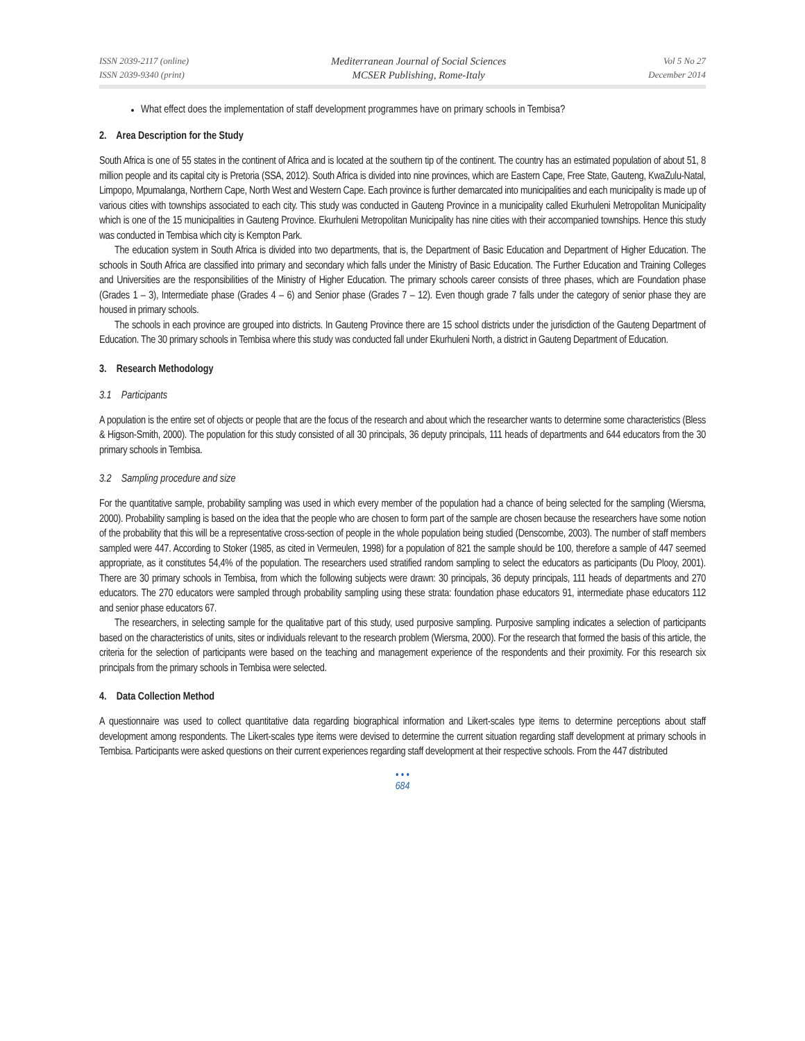ISSN 2039-2117 (online)
ISSN 2039-9340 (print)
Mediterranean Journal of Social Sciences
MCSER Publishing, Rome-Italy
Vol 5 No 27
December 2014
What effect does the implementation of staff development programmes have on primary schools in Tembisa?
2. Area Description for the Study
South Africa is one of 55 states in the continent of Africa and is located at the southern tip of the continent. The country has an estimated population of about 51, 8 million people and its capital city is Pretoria (SSA, 2012). South Africa is divided into nine provinces, which are Eastern Cape, Free State, Gauteng, KwaZulu-Natal, Limpopo, Mpumalanga, Northern Cape, North West and Western Cape. Each province is further demarcated into municipalities and each municipality is made up of various cities with townships associated to each city. This study was conducted in Gauteng Province in a municipality called Ekurhuleni Metropolitan Municipality which is one of the 15 municipalities in Gauteng Province. Ekurhuleni Metropolitan Municipality has nine cities with their accompanied townships. Hence this study was conducted in Tembisa which city is Kempton Park.
The education system in South Africa is divided into two departments, that is, the Department of Basic Education and Department of Higher Education. The schools in South Africa are classified into primary and secondary which falls under the Ministry of Basic Education. The Further Education and Training Colleges and Universities are the responsibilities of the Ministry of Higher Education. The primary schools career consists of three phases, which are Foundation phase (Grades 1 – 3), Intermediate phase (Grades 4 – 6) and Senior phase (Grades 7 – 12). Even though grade 7 falls under the category of senior phase they are housed in primary schools.
The schools in each province are grouped into districts. In Gauteng Province there are 15 school districts under the jurisdiction of the Gauteng Department of Education. The 30 primary schools in Tembisa where this study was conducted fall under Ekurhuleni North, a district in Gauteng Department of Education.
3. Research Methodology
3.1 Participants
A population is the entire set of objects or people that are the focus of the research and about which the researcher wants to determine some characteristics (Bless & Higson-Smith, 2000). The population for this study consisted of all 30 principals, 36 deputy principals, 111 heads of departments and 644 educators from the 30 primary schools in Tembisa.
3.2 Sampling procedure and size
For the quantitative sample, probability sampling was used in which every member of the population had a chance of being selected for the sampling (Wiersma, 2000). Probability sampling is based on the idea that the people who are chosen to form part of the sample are chosen because the researchers have some notion of the probability that this will be a representative cross-section of people in the whole population being studied (Denscombe, 2003). The number of staff members sampled were 447. According to Stoker (1985, as cited in Vermeulen, 1998) for a population of 821 the sample should be 100, therefore a sample of 447 seemed appropriate, as it constitutes 54,4% of the population. The researchers used stratified random sampling to select the educators as participants (Du Plooy, 2001). There are 30 primary schools in Tembisa, from which the following subjects were drawn: 30 principals, 36 deputy principals, 111 heads of departments and 270 educators. The 270 educators were sampled through probability sampling using these strata: foundation phase educators 91, intermediate phase educators 112 and senior phase educators 67.
The researchers, in selecting sample for the qualitative part of this study, used purposive sampling. Purposive sampling indicates a selection of participants based on the characteristics of units, sites or individuals relevant to the research problem (Wiersma, 2000). For the research that formed the basis of this article, the criteria for the selection of participants were based on the teaching and management experience of the respondents and their proximity. For this research six principals from the primary schools in Tembisa were selected.
4. Data Collection Method
A questionnaire was used to collect quantitative data regarding biographical information and Likert-scales type items to determine perceptions about staff development among respondents. The Likert-scales type items were devised to determine the current situation regarding staff development at primary schools in Tembisa. Participants were asked questions on their current experiences regarding staff development at their respective schools. From the 447 distributed
• • •
684